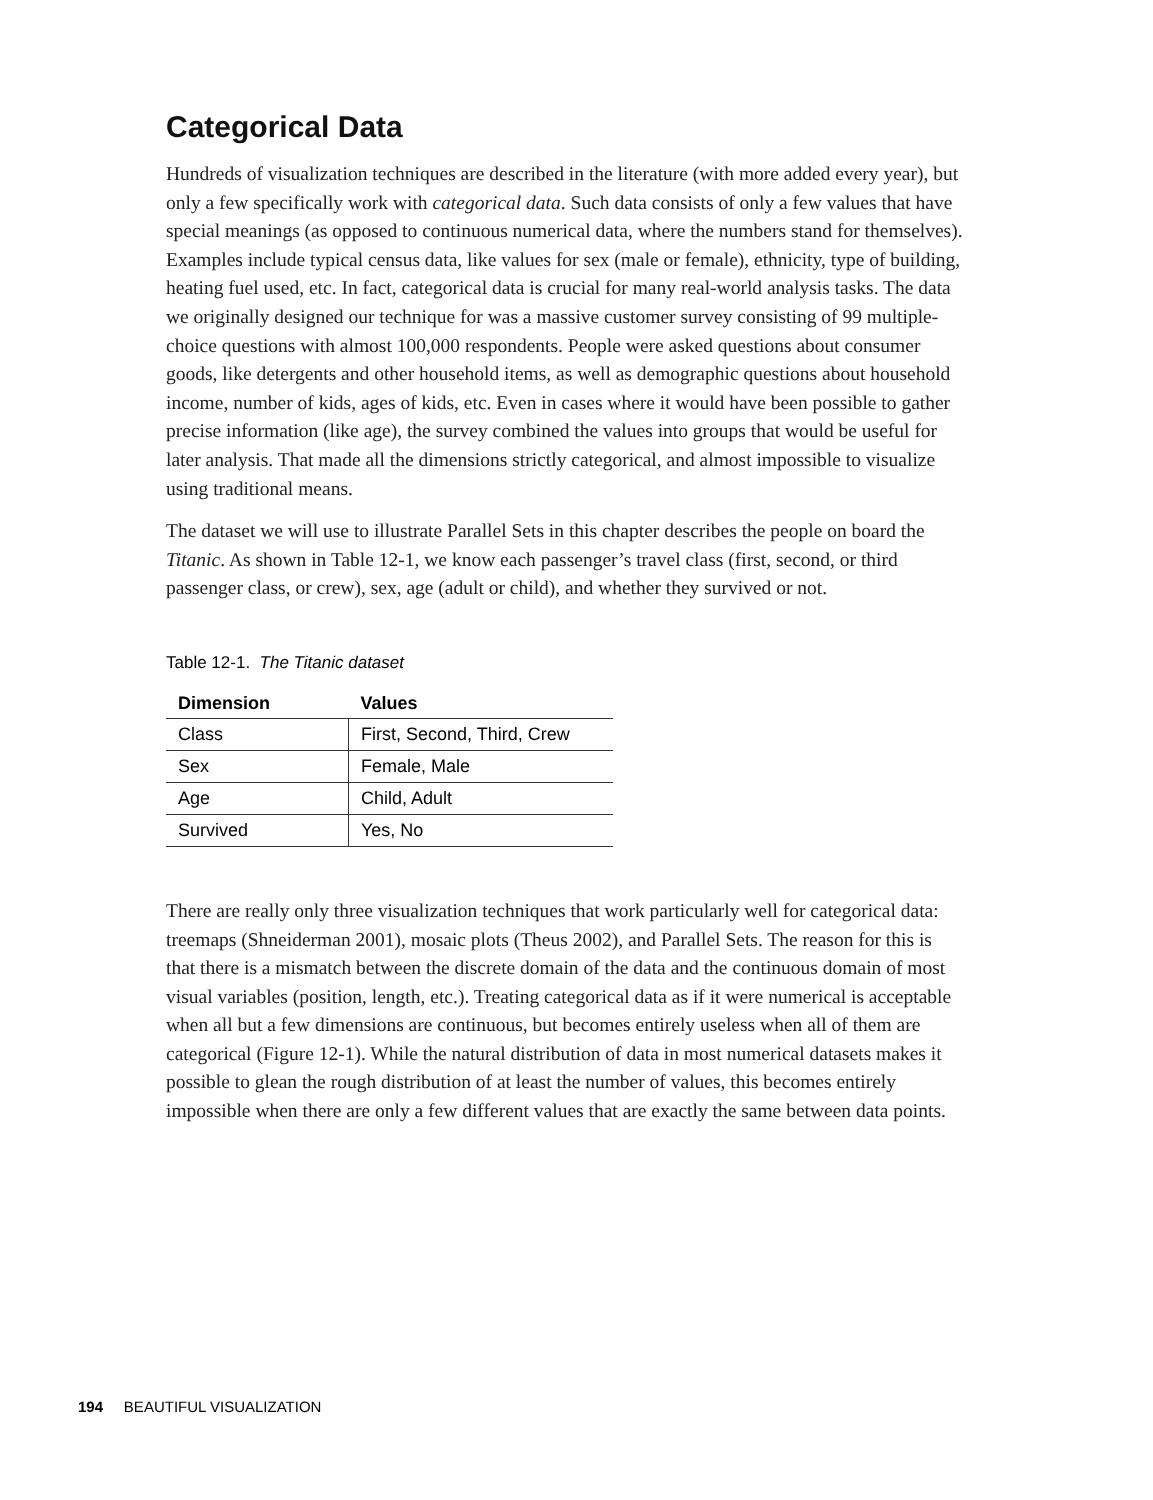Categorical Data
Hundreds of visualization techniques are described in the literature (with more added every year), but only a few specifically work with categorical data. Such data consists of only a few values that have special meanings (as opposed to continuous numerical data, where the numbers stand for themselves). Examples include typical census data, like values for sex (male or female), ethnicity, type of building, heating fuel used, etc. In fact, categorical data is crucial for many real-world analysis tasks. The data we originally designed our technique for was a massive customer survey consisting of 99 multiple-choice questions with almost 100,000 respondents. People were asked questions about consumer goods, like detergents and other household items, as well as demographic questions about household income, number of kids, ages of kids, etc. Even in cases where it would have been possible to gather precise information (like age), the survey combined the values into groups that would be useful for later analysis. That made all the dimensions strictly categorical, and almost impossible to visualize using traditional means.
The dataset we will use to illustrate Parallel Sets in this chapter describes the people on board the Titanic. As shown in Table 12-1, we know each passenger’s travel class (first, second, or third passenger class, or crew), sex, age (adult or child), and whether they survived or not.
Table 12-1. The Titanic dataset
| Dimension | Values |
| --- | --- |
| Class | First, Second, Third, Crew |
| Sex | Female, Male |
| Age | Child, Adult |
| Survived | Yes, No |
There are really only three visualization techniques that work particularly well for categorical data: treemaps (Shneiderman 2001), mosaic plots (Theus 2002), and Parallel Sets. The reason for this is that there is a mismatch between the discrete domain of the data and the continuous domain of most visual variables (position, length, etc.). Treating categorical data as if it were numerical is acceptable when all but a few dimensions are continuous, but becomes entirely useless when all of them are categorical (Figure 12-1). While the natural distribution of data in most numerical datasets makes it possible to glean the rough distribution of at least the number of values, this becomes entirely impossible when there are only a few different values that are exactly the same between data points.
194 BEAUTIFUL VISUALIZATION